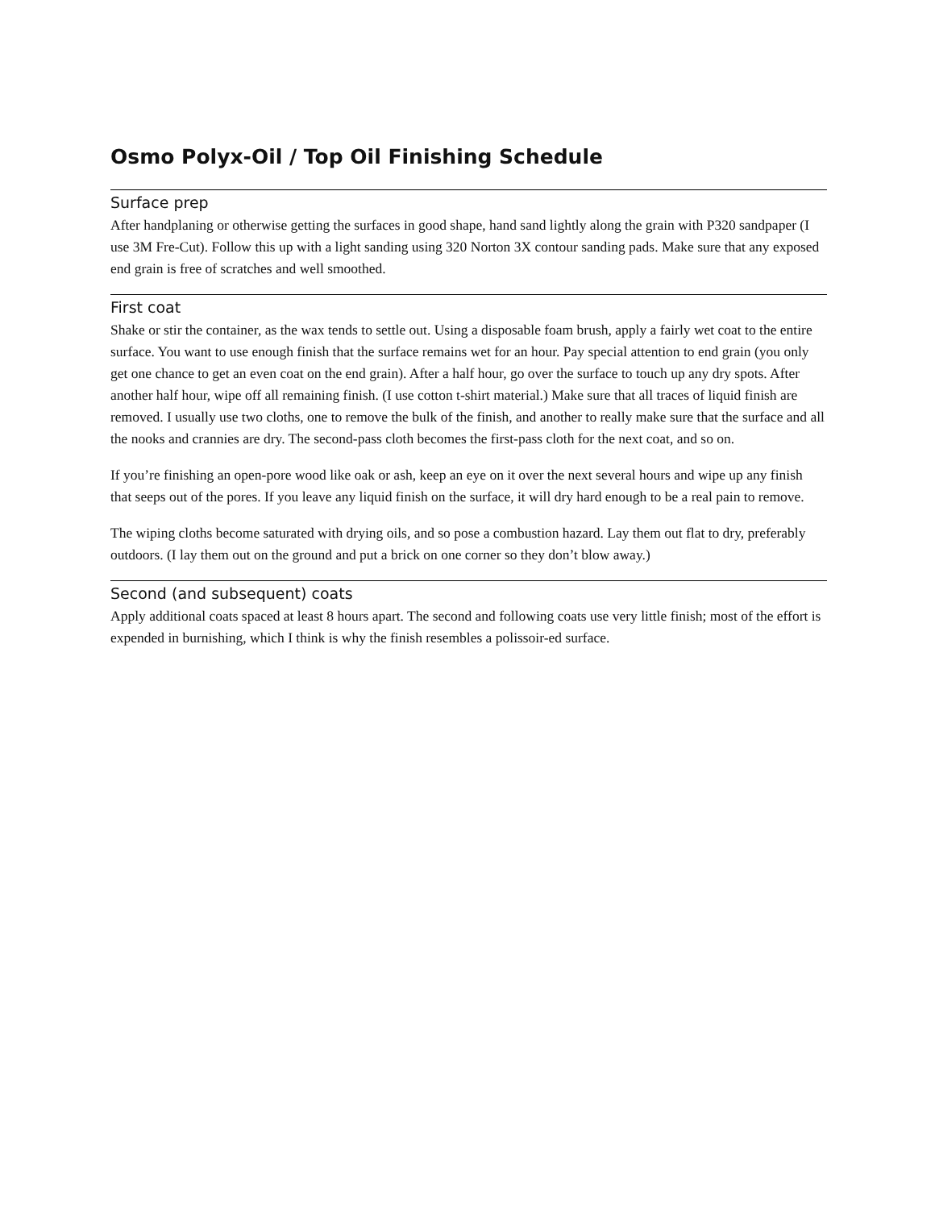Osmo Polyx-Oil / Top Oil Finishing Schedule
Surface prep
After handplaning or otherwise getting the surfaces in good shape, hand sand lightly along the grain with P320 sandpaper (I use 3M Fre-Cut). Follow this up with a light sanding using 320 Norton 3X contour sanding pads. Make sure that any exposed end grain is free of scratches and well smoothed.
First coat
Shake or stir the container, as the wax tends to settle out. Using a disposable foam brush, apply a fairly wet coat to the entire surface. You want to use enough finish that the surface remains wet for an hour. Pay special attention to end grain (you only get one chance to get an even coat on the end grain). After a half hour, go over the surface to touch up any dry spots. After another half hour, wipe off all remaining finish. (I use cotton t-shirt material.) Make sure that all traces of liquid finish are removed. I usually use two cloths, one to remove the bulk of the finish, and another to really make sure that the surface and all the nooks and crannies are dry. The second-pass cloth becomes the first-pass cloth for the next coat, and so on.
If you’re finishing an open-pore wood like oak or ash, keep an eye on it over the next several hours and wipe up any finish that seeps out of the pores. If you leave any liquid finish on the surface, it will dry hard enough to be a real pain to remove.
The wiping cloths become saturated with drying oils, and so pose a combustion hazard. Lay them out flat to dry, preferably outdoors. (I lay them out on the ground and put a brick on one corner so they don’t blow away.)
Second (and subsequent) coats
Apply additional coats spaced at least 8 hours apart. The second and following coats use very little finish; most of the effort is expended in burnishing, which I think is why the finish resembles a polissoir-ed surface.